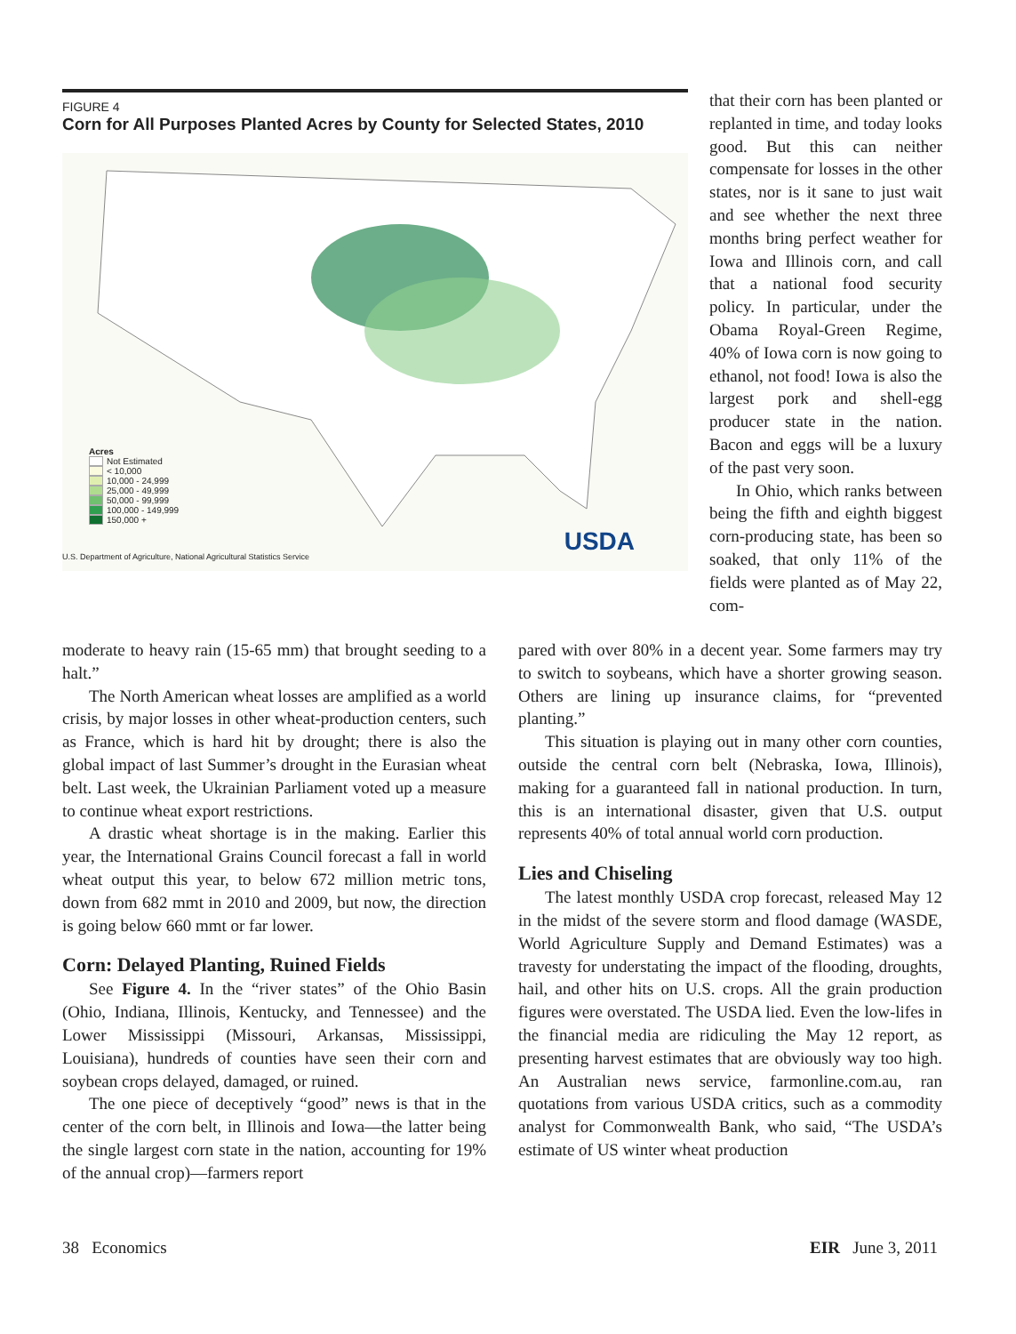FIGURE 4
Corn for All Purposes Planted Acres by County for Selected States, 2010
Acres
Not Estimated
< 10,000
10,000 - 24,999
25,000 - 49,999
50,000 - 99,999
100,000 - 149,999
150,000 +
USDA
U.S. Department of Agriculture, National Agricultural Statistics Service
that their corn has been planted or replanted in time, and today looks good. But this can neither compensate for losses in the other states, nor is it sane to just wait and see whether the next three months bring perfect weather for Iowa and Illinois corn, and call that a national food security policy. In particular, under the Obama Royal-Green Regime, 40% of Iowa corn is now going to ethanol, not food! Iowa is also the largest pork and shell-egg producer state in the nation. Bacon and eggs will be a luxury of the past very soon.
In Ohio, which ranks between being the fifth and eighth biggest corn-producing state, has been so soaked, that only 11% of the fields were planted as of May 22, com-
moderate to heavy rain (15-65 mm) that brought seeding to a halt.”
The North American wheat losses are amplified as a world crisis, by major losses in other wheat-production centers, such as France, which is hard hit by drought; there is also the global impact of last Summer’s drought in the Eurasian wheat belt. Last week, the Ukrainian Parliament voted up a measure to continue wheat export restrictions.
A drastic wheat shortage is in the making. Earlier this year, the International Grains Council forecast a fall in world wheat output this year, to below 672 million metric tons, down from 682 mmt in 2010 and 2009, but now, the direction is going below 660 mmt or far lower.
Corn: Delayed Planting, Ruined Fields
See Figure 4. In the “river states” of the Ohio Basin (Ohio, Indiana, Illinois, Kentucky, and Tennessee) and the Lower Mississippi (Missouri, Arkansas, Mississippi, Louisiana), hundreds of counties have seen their corn and soybean crops delayed, damaged, or ruined.
The one piece of deceptively “good” news is that in the center of the corn belt, in Illinois and Iowa—the latter being the single largest corn state in the nation, accounting for 19% of the annual crop)—farmers report
pared with over 80% in a decent year. Some farmers may try to switch to soybeans, which have a shorter growing season. Others are lining up insurance claims, for “prevented planting.”
This situation is playing out in many other corn counties, outside the central corn belt (Nebraska, Iowa, Illinois), making for a guaranteed fall in national production. In turn, this is an international disaster, given that U.S. output represents 40% of total annual world corn production.
Lies and Chiseling
The latest monthly USDA crop forecast, released May 12 in the midst of the severe storm and flood damage (WASDE, World Agriculture Supply and Demand Estimates) was a travesty for understating the impact of the flooding, droughts, hail, and other hits on U.S. crops. All the grain production figures were overstated. The USDA lied. Even the low-lifes in the financial media are ridiculing the May 12 report, as presenting harvest estimates that are obviously way too high. An Australian news service, farmonline.com.au, ran quotations from various USDA critics, such as a commodity analyst for Commonwealth Bank, who said, “The USDA’s estimate of US winter wheat production
38 Economics EIR June 3, 2011